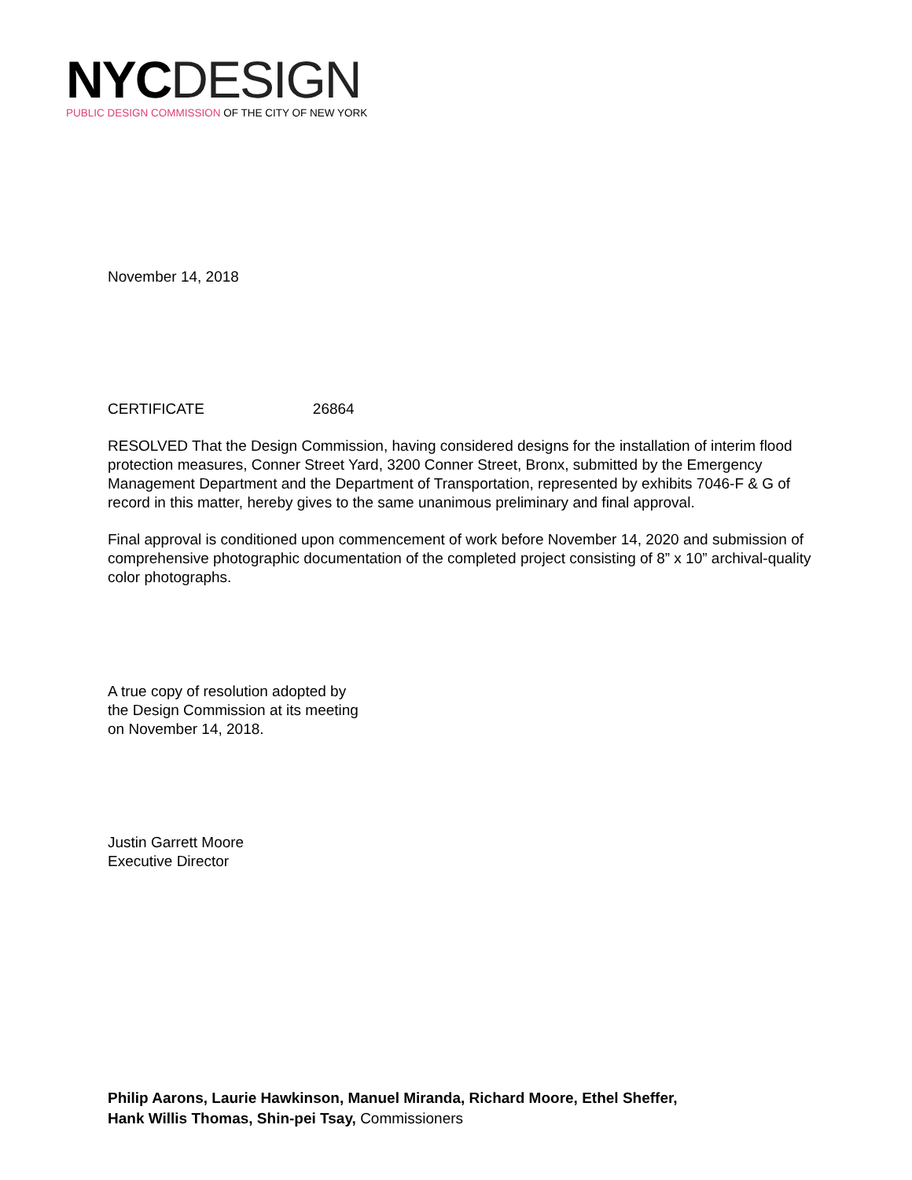NYC DESIGN
PUBLIC DESIGN COMMISSION OF THE CITY OF NEW YORK
November 14, 2018
CERTIFICATE 26864
RESOLVED That the Design Commission, having considered designs for the installation of interim flood protection measures, Conner Street Yard, 3200 Conner Street, Bronx, submitted by the Emergency Management Department and the Department of Transportation, represented by exhibits 7046-F & G of record in this matter, hereby gives to the same unanimous preliminary and final approval.
Final approval is conditioned upon commencement of work before November 14, 2020 and submission of comprehensive photographic documentation of the completed project consisting of 8” x 10” archival-quality color photographs.
A true copy of resolution adopted by
the Design Commission at its meeting
on November 14, 2018.
Justin Garrett Moore
Executive Director
Philip Aarons, Laurie Hawkinson, Manuel Miranda, Richard Moore, Ethel Sheffer,
Hank Willis Thomas, Shin-pei Tsay, Commissioners